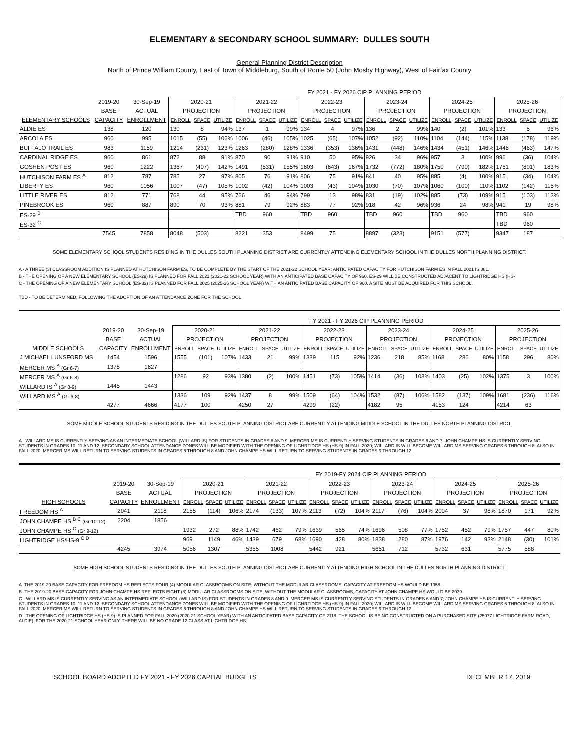ELEMENTARY & SECONDARY SCHOOL SUMMARY: DULLES SOUTH
General Planning District Description
North of Prince William County, East of Town of Middleburg, South of Route 50 (John Mosby Highway), West of Fairfax County
| | | | FY 2021 - FY 2026 CIP PLANNING PERIOD | | | | | | | | | | | | | | | | | |
| | 2019-20 | 30-Sep-19 | 2020-21 | | | 2021-22 | | | 2022-23 | | | 2023-24 | | | 2024-25 | | | 2025-26 | | |
| | BASE | ACTUAL | PROJECTION | | | PROJECTION | | | PROJECTION | | | PROJECTION | | | PROJECTION | | | PROJECTION | | |
| ELEMENTARY SCHOOLS | CAPACITY | ENROLLMENT | ENROLL | SPACE | UTILIZE | ENROLL | SPACE | UTILIZE | ENROLL | SPACE | UTILIZE | ENROLL | SPACE | UTILIZE | ENROLL | SPACE | UTILIZE | ENROLL | SPACE | UTILIZE |
| ALDIE ES | 138 | 120 | 130 | 8 | 94% | 137 | 1 | 99% | 134 | 4 | 97% | 136 | 2 | 99% | 140 | (2) | 101% | 133 | 5 | 96% |
| ARCOLA ES | 960 | 995 | 1015 | (55) | 106% | 1006 | (46) | 105% | 1025 | (65) | 107% | 1052 | (92) | 110% | 1104 | (144) | 115% | 1138 | (178) | 119% |
| BUFFALO TRAIL ES | 983 | 1159 | 1214 | (231) | 123% | 1263 | (280) | 128% | 1336 | (353) | 136% | 1431 | (448) | 146% | 1434 | (451) | 146% | 1446 | (463) | 147% |
| CARDINAL RIDGE ES | 960 | 861 | 872 | 88 | 91% | 870 | 90 | 91% | 910 | 50 | 95% | 926 | 34 | 96% | 957 | 3 | 100% | 996 | (36) | 104% |
| GOSHEN POST ES | 960 | 1222 | 1367 | (407) | 142% | 1491 | (531) | 155% | 1603 | (643) | 167% | 1732 | (772) | 180% | 1750 | (790) | 182% | 1761 | (801) | 183% |
| HUTCHISON FARM ES <sup>A</sup> | 812 | 787 | 785 | 27 | 97% | 805 | 76 | 91% | 806 | 75 | 91% | 841 | 40 | 95% | 885 | (4) | 100% | 915 | (34) | 104% |
| LIBERTY ES | 960 | 1056 | 1007 | (47) | 105% | 1002 | (42) | 104% | 1003 | (43) | 104% | 1030 | (70) | 107% | 1060 | (100) | 110% | 1102 | (142) | 115% |
| LITTLE RIVER ES | 812 | 771 | 768 | 44 | 95% | 766 | 46 | 94% | 799 | 13 | 98% | 831 | (19) | 102% | 885 | (73) | 109% | 915 | (103) | 113% |
| PINEBROOK ES | 960 | 887 | 890 | 70 | 93% | 881 | 79 | 92% | 883 | 77 | 92% | 918 | 42 | 96% | 936 | 24 | 98% | 941 | 19 | 98% |
| ES-29 <sup>B</sup> | | | | | | TBD | 960 | | TBD | 960 | | TBD | 960 | | TBD | 960 | | TBD | 960 | |
| ES-32 <sup>C</sup> | | | | | | | | | | | | | | | | | | TBD | 960 | |
| | 7545 | 7858 | 8048 | (503) | | 8221 | 353 | | 8499 | 75 | | 8897 | (323) | | 9151 | (577) | | 9347 | 187 | |
SOME ELEMENTARY SCHOOL STUDENTS RESIDING IN THE DULLES SOUTH PLANNING DISTRICT ARE CURRENTLY ATTENDING ELEMENTARY SCHOOL IN THE DULLES NORTH PLANNING DISTRICT.
A - A THREE (3) CLASSROOM ADDITION IS PLANNED AT HUTCHISON FARM ES, TO BE COMPLETE BY THE START OF THE 2021-22 SCHOOL YEAR; ANTICIPATED CAPACITY FOR HUTCHISON FARM ES IN FALL 2021 IS 881.
B - THE OPENING OF A NEW ELEMENTARY SCHOOL (ES-29) IS PLANNED FOR FALL 2021 (2021-22 SCHOOL YEAR) WITH AN ANTICIPATED BASE CAPACITY OF 960. ES-29 WILL BE CONSTRUCTED ADJACENT TO LIGHTRIDGE HS (HS-
C - THE OPENING OF A NEW ELEMENTARY SCHOOL (ES-32) IS PLANNED FOR FALL 2025 (2025-26 SCHOOL YEAR) WITH AN ANTICIPATED BASE CAPACITY OF 960. A SITE MUST BE ACQUIRED FOR THIS SCHOOL.
TBD - TO BE DETERMINED, FOLLOWING THE ADOPTION OF AN ATTENDANCE ZONE FOR THE SCHOOL
| | | | FY 2021 - FY 2026 CIP PLANNING PERIOD | | | | | | | | | | | | | | | | | |
| | 2019-20 | 30-Sep-19 | 2020-21 | | | 2021-22 | | | 2022-23 | | | 2023-24 | | | 2024-25 | | | 2025-26 | | |
| | BASE | ACTUAL | PROJECTION | | | PROJECTION | | | PROJECTION | | | PROJECTION | | | PROJECTION | | | PROJECTION | | |
| MIDDLE SCHOOLS | CAPACITY | ENROLLMENT | ENROLL | SPACE | UTILIZE | ENROLL | SPACE | UTILIZE | ENROLL | SPACE | UTILIZE | ENROLL | SPACE | UTILIZE | ENROLL | SPACE | UTILIZE | ENROLL | SPACE | UTILIZE |
| J MICHAEL LUNSFORD MS | 1454 | 1596 | 1555 | (101) | 107% | 1433 | 21 | 99% | 1339 | 115 | 92% | 1236 | 218 | 85% | 1168 | 286 | 80% | 1158 | 296 | 80% |
| MERCER MS <sup>A</sup> (Gr 6-7) | 1378 | 1627 | | | | | | | | | | | | | | | | | | |
| MERCER MS <sup>A</sup> (Gr 6-8) | | | 1286 | 92 | 93% | 1380 | (2) | 100% | 1451 | (73) | 105% | 1414 | (36) | 103% | 1403 | (25) | 102% | 1375 | 3 | 100% |
| WILLARD IS <sup>A</sup> (Gr 8-9) | 1445 | 1443 | | | | | | | | | | | | | | | | | | |
| WILLARD MS <sup>A</sup> (Gr 6-8) | | | 1336 | 109 | 92% | 1437 | 8 | 99% | 1509 | (64) | 104% | 1532 | (87) | 106% | 1582 | (137) | 109% | 1681 | (236) | 116% |
| | 4277 | 4666 | 4177 | 100 | | 4250 | 27 | | 4299 | (22) | | 4182 | 95 | | 4153 | 124 | | 4214 | 63 | |
SOME MIDDLE SCHOOL STUDENTS RESIDING IN THE DULLES SOUTH PLANNING DISTRICT ARE CURRENTLY ATTENDING MIDDLE SCHOOL IN THE DULLES NORTH PLANNING DISTRICT.
A - WILLARD MS IS CURRENTLY SERVING AS AN INTERMEDIATE SCHOOL (WILLARD IS) FOR STUDENTS IN GRADES 8 AND 9. MERCER MS IS CURRENTLY SERVING STUDENTS IN GRADES 6 AND 7; JOHN CHAMPE HS IS CURRENTLY SERVING STUDENTS IN GRADES 10, 11 AND 12. SECONDARY SCHOOL ATTENDANCE ZONES WILL BE MODIFIED WITH THE OPENING OF LIGHRTIDGE HS (HS-9) IN FALL 2020; WILLARD IS WILL BECOME WILLARD MS SERVING GRADES 6 THROUGH 8. ALSO IN FALL 2020, MERCER MS WILL RETURN TO SERVING STUDENTS IN GRADES 6 THROUGH 8 AND JOHN CHAMPE HS WILL RETURN TO SERVING STUDENTS IN GRADES 9 THROUGH 12.
| | | | FY 2019-FY 2024 CIP PLANNING PERIOD | | | | | | | | | | | | | | | | | |
| | 2019-20 | 30-Sep-19 | 2020-21 | | | 2021-22 | | | 2022-23 | | | 2023-24 | | | 2024-25 | | | 2025-26 | | |
| | BASE | ACTUAL | PROJECTION | | | PROJECTION | | | PROJECTION | | | PROJECTION | | | PROJECTION | | | PROJECTION | | |
| HIGH SCHOOLS | CAPACITY | ENROLLMENT | ENROLL | SPACE | UTILIZE | ENROLL | SPACE | UTILIZE | ENROLL | SPACE | UTILIZE | ENROLL | SPACE | UTILIZE | ENROLL | SPACE | UTILIZE | ENROLL | SPACE | UTILIZE |
| FREEDOM HS <sup>A</sup> | 2041 | 2118 | 2155 | (114) | 106% | 2174 | (133) | 107% | 2113 | (72) | 104% | 2117 | (76) | 104% | 2004 | 37 | 98% | 1870 | 171 | 92% |
| JOHN CHAMPE HS <sup>B C</sup> (Gr 10-12) | 2204 | 1856 | | | | | | | | | | | | | | | | | | |
| JOHN CHAMPE HS <sup>C</sup> (Gr 9-12) | | | 1932 | 272 | 88% | 1742 | 462 | 79% | 1639 | 565 | 74% | 1696 | 508 | 77% | 1752 | 452 | 79% | 1757 | 447 | 80% |
| LIGHTRIDGE HS/HS-9 <sup>C D</sup> | | | 969 | 1149 | 46% | 1439 | 679 | 68% | 1690 | 428 | 80% | 1838 | 280 | 87% | 1976 | 142 | 93% | 2148 | (30) | 101% |
| | 4245 | 3974 | 5056 | 1307 | | 5355 | 1008 | | 5442 | 921 | | 5651 | 712 | | 5732 | 631 | | 5775 | 588 | |
SOME HIGH SCHOOL STUDENTS RESIDING IN THE DULLES SOUTH PLANNING DISTRICT ARE CURRENTLY ATTENDING HIGH SCHOOL IN THE DULLES NORTH PLANNING DISTRICT.
A -THE 2019-20 BASE CAPACITY FOR FREEDOM HS REFLECTS FOUR (4) MODULAR CLASSROOMS ON SITE; WITHOUT THE MODULAR CLASSROOMS, CAPACITY AT FREEDOM HS WOULD BE 1958.
B -THE 2019-20 BASE CAPACITY FOR JOHN CHAMPE HS REFLECTS EIGHT (8) MODULAR CLASSROOMS ON SITE; WITHOUT THE MODULAR CLASSROOMS, CAPACITY AT JOHN CHAMPE HS WOULD BE 2039.
C - WILLARD MS IS CURRENTLY SERVING AS AN INTERMEDIATE SCHOOL (WILLARD IS) FOR STUDENTS IN GRADES 8 AND 9. MERCER MS IS CURRENTLY SERVING STUDENTS IN GRADES 6 AND 7; JOHN CHAMPE HS IS CURRENTLY SERVING STUDENTS IN GRADES 10, 11 AND 12. SECONDARY SCHOOL ATTENDANCE ZONES WILL BE MODIFIED WITH THE OPENING OF LIGHRTIDGE HS (HS-9) IN FALL 2020; WILLARD IS WILL BECOME WILLARD MS SERVING GRADES 6 THROUGH 8. ALSO IN FALL 2020, MERCER MS WILL RETURN TO SERVING STUDENTS IN GRADES 6 THROUGH 8 AND JOHN CHAMPE HS WILL RETURN TO SERVING STUDENTS IN GRADES 9 THROUGH 12.
D - THE OPENING OF LIGHTRIDGE HS (HS-9) IS PLANNED FOR FALL 2020 (2020-21 SCHOOL YEAR) WITH AN ANTICIPATED BASE CAPACITY OF 2118. THE SCHOOL IS BEING CONSTRUCTED ON A PURCHASED SITE (25077 LIGHTRIDGE FARM ROAD, ALDIE). FOR THE 2020-21 SCHOOL YEAR ONLY, THERE WILL BE NO GRADE 12 CLASS AT LIGHTRIDGE HS.
SCHOOL BOARD ADOPTED FY 2021 - FY 2026 CAPITAL BUDGETS DECEMBER 17, 2019